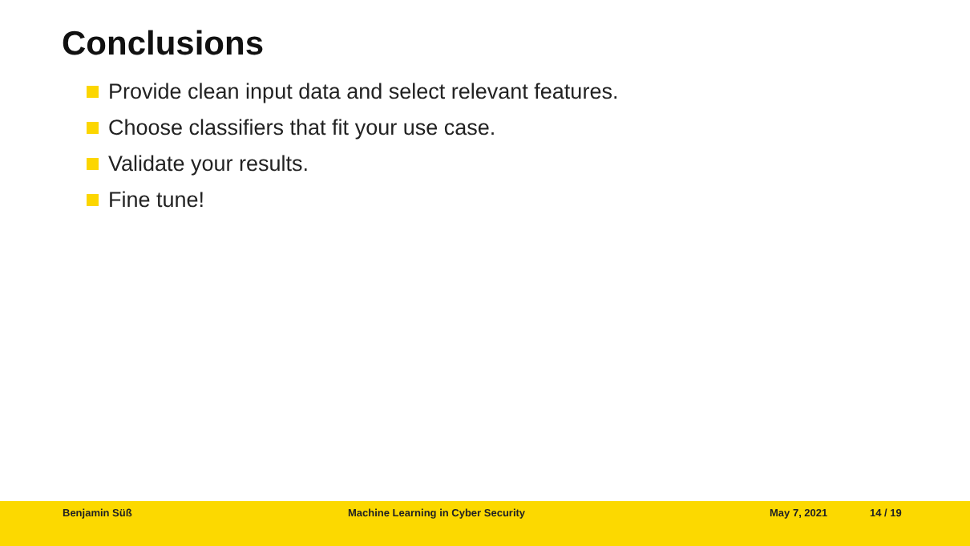Conclusions
Provide clean input data and select relevant features.
Choose classifiers that fit your use case.
Validate your results.
Fine tune!
Benjamin Süß Machine Learning in Cyber Security May 7, 2021 14 / 19